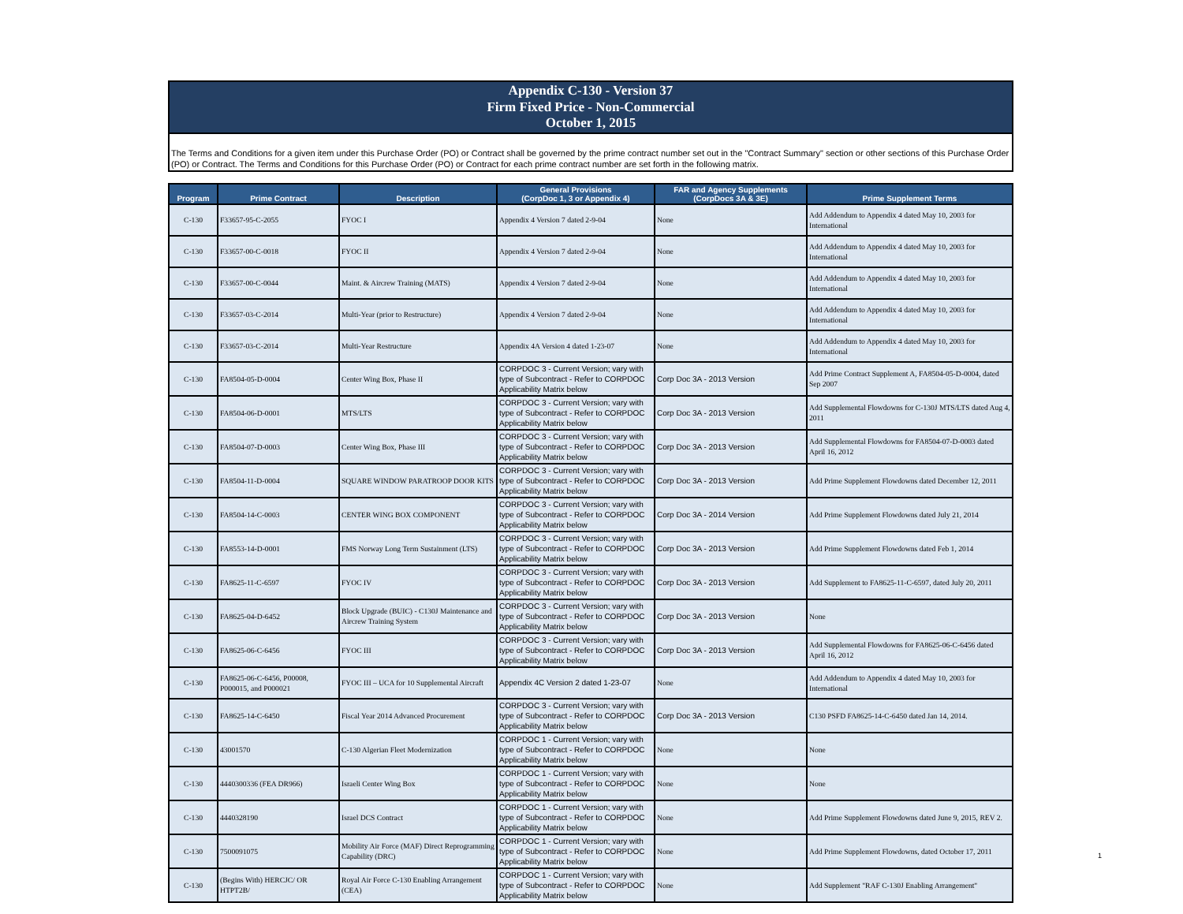Appendix C-130 - Version 37
Firm Fixed Price - Non-Commercial
October 1, 2015
The Terms and Conditions for a given item under this Purchase Order (PO) or Contract shall be governed by the prime contract number set out in the "Contract Summary" section or other sections of this Purchase Order (PO) or Contract. The Terms and Conditions for this Purchase Order (PO) or Contract for each prime contract number are set forth in the following matrix.
| Program | Prime Contract | Description | General Provisions (CorpDoc 1, 3 or Appendix 4) | FAR and Agency Supplements (CorpDocs 3A & 3E) | Prime Supplement Terms |
| --- | --- | --- | --- | --- | --- |
| C-130 | F33657-95-C-2055 | FYOC I | Appendix 4 Version 7 dated 2-9-04 | None | Add Addendum to Appendix 4 dated May 10, 2003 for International |
| C-130 | F33657-00-C-0018 | FYOC II | Appendix 4 Version 7 dated 2-9-04 | None | Add Addendum to Appendix 4 dated May 10, 2003 for International |
| C-130 | F33657-00-C-0044 | Maint. & Aircrew Training (MATS) | Appendix 4 Version 7 dated 2-9-04 | None | Add Addendum to Appendix 4 dated May 10, 2003 for International |
| C-130 | F33657-03-C-2014 | Multi-Year (prior to Restructure) | Appendix 4 Version 7 dated 2-9-04 | None | Add Addendum to Appendix 4 dated May 10, 2003 for International |
| C-130 | F33657-03-C-2014 | Multi-Year Restructure | Appendix 4A Version 4 dated 1-23-07 | None | Add Addendum to Appendix 4 dated May 10, 2003 for International |
| C-130 | FA8504-05-D-0004 | Center Wing Box, Phase II | CORPDOC 3 - Current Version; vary with type of Subcontract - Refer to CORPDOC Applicability Matrix below | Corp Doc 3A - 2013 Version | Add Prime Contract Supplement A, FA8504-05-D-0004, dated Sep 2007 |
| C-130 | FA8504-06-D-0001 | MTS/LTS | CORPDOC 3 - Current Version; vary with type of Subcontract - Refer to CORPDOC Applicability Matrix below | Corp Doc 3A - 2013 Version | Add Supplemental Flowdowns for C-130J MTS/LTS dated Aug 4, 2011 |
| C-130 | FA8504-07-D-0003 | Center Wing Box, Phase III | CORPDOC 3 - Current Version; vary with type of Subcontract - Refer to CORPDOC Applicability Matrix below | Corp Doc 3A - 2013 Version | Add Supplemental Flowdowns for FA8504-07-D-0003 dated April 16, 2012 |
| C-130 | FA8504-11-D-0004 | SQUARE WINDOW PARATROOP DOOR KITS | CORPDOC 3 - Current Version; vary with type of Subcontract - Refer to CORPDOC Applicability Matrix below | Corp Doc 3A - 2013 Version | Add Prime Supplement Flowdowns dated December 12, 2011 |
| C-130 | FA8504-14-C-0003 | CENTER WING BOX COMPONENT | CORPDOC 3 - Current Version; vary with type of Subcontract - Refer to CORPDOC Applicability Matrix below | Corp Doc 3A - 2014 Version | Add Prime Supplement Flowdowns dated July 21, 2014 |
| C-130 | FA8553-14-D-0001 | FMS Norway Long Term Sustainment (LTS) | CORPDOC 3 - Current Version; vary with type of Subcontract - Refer to CORPDOC Applicability Matrix below | Corp Doc 3A - 2013 Version | Add Prime Supplement Flowdowns dated Feb 1, 2014 |
| C-130 | FA8625-11-C-6597 | FYOC IV | CORPDOC 3 - Current Version; vary with type of Subcontract - Refer to CORPDOC Applicability Matrix below | Corp Doc 3A - 2013 Version | Add Supplement to FA8625-11-C-6597, dated July 20, 2011 |
| C-130 | FA8625-04-D-6452 | Block Upgrade (BUIC) - C130J Maintenance and Aircrew Training System | CORPDOC 3 - Current Version; vary with type of Subcontract - Refer to CORPDOC Applicability Matrix below | Corp Doc 3A - 2013 Version | None |
| C-130 | FA8625-06-C-6456 | FYOC III | CORPDOC 3 - Current Version; vary with type of Subcontract - Refer to CORPDOC Applicability Matrix below | Corp Doc 3A - 2013 Version | Add Supplemental Flowdowns for FA8625-06-C-6456 dated April 16, 2012 |
| C-130 | FA8625-06-C-6456, P00008, P000015, and P000021 | FYOC III – UCA for 10 Supplemental Aircraft | Appendix 4C Version 2 dated 1-23-07 | None | Add Addendum to Appendix 4 dated May 10, 2003 for International |
| C-130 | FA8625-14-C-6450 | Fiscal Year 2014 Advanced Procurement | CORPDOC 3 - Current Version; vary with type of Subcontract - Refer to CORPDOC Applicability Matrix below | Corp Doc 3A - 2013 Version | C130 PSFD FA8625-14-C-6450 dated Jan 14, 2014. |
| C-130 | 43001570 | C-130 Algerian Fleet Modernization | CORPDOC 1 - Current Version; vary with type of Subcontract - Refer to CORPDOC Applicability Matrix below | None | None |
| C-130 | 4440300336 (FEA DR966) | Israeli Center Wing Box | CORPDOC 1 - Current Version; vary with type of Subcontract - Refer to CORPDOC Applicability Matrix below | None | None |
| C-130 | 4440328190 | Israel DCS Contract | CORPDOC 1 - Current Version; vary with type of Subcontract - Refer to CORPDOC Applicability Matrix below | None | Add Prime Supplement Flowdowns dated June 9, 2015, REV 2. |
| C-130 | 7500091075 | Mobility Air Force (MAF) Direct Reprogramming Capability (DRC) | CORPDOC 1 - Current Version; vary with type of Subcontract - Refer to CORPDOC Applicability Matrix below | None | Add Prime Supplement Flowdowns, dated October 17, 2011 |
| C-130 | (Begins With) HERCJC/ OR HTPT2B/ | Royal Air Force C-130 Enabling Arrangement (CEA) | CORPDOC 1 - Current Version; vary with type of Subcontract - Refer to CORPDOC Applicability Matrix below | None | Add Supplement "RAF C-130J Enabling Arrangement" |
1